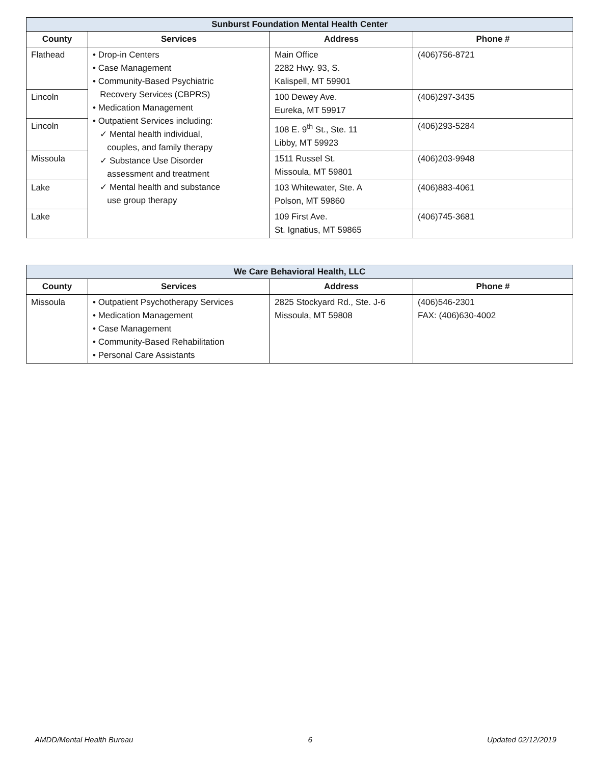| Sunburst Foundation Mental Health Center | | | |
| --- | --- | --- | --- |
| County | Services | Address | Phone # |
| Flathead | • Drop-in Centers • Case Management • Community-Based Psychiatric Recovery Services (CBPRS) • Medication Management • Outpatient Services including: ✓ Mental health individual, couples, and family therapy ✓ Substance Use Disorder assessment and treatment ✓ Mental health and substance use group therapy | Main Office 2282 Hwy. 93, S. Kalispell, MT 59901 | (406)756-8721 |
| Lincoln | | 100 Dewey Ave. Eureka, MT 59917 | (406)297-3435 |
| Lincoln | | 108 E. 9<sup>th</sup> St., Ste. 11 Libby, MT 59923 | (406)293-5284 |
| Missoula | | 1511 Russel St. Missoula, MT 59801 | (406)203-9948 |
| Lake | | 103 Whitewater, Ste. A Polson, MT 59860 | (406)883-4061 |
| Lake | | 109 First Ave. St. Ignatius, MT 59865 | (406)745-3681 |
| We Care Behavioral Health, LLC | | | |
| --- | --- | --- | --- |
| County | Services | Address | Phone # |
| Missoula | • Outpatient Psychotherapy Services • Medication Management • Case Management • Community-Based Rehabilitation • Personal Care Assistants | 2825 Stockyard Rd., Ste. J-6 Missoula, MT 59808 | (406)546-2301 FAX: (406)630-4002 |
AMDD/Mental Health Bureau 6 Updated 02/12/2019